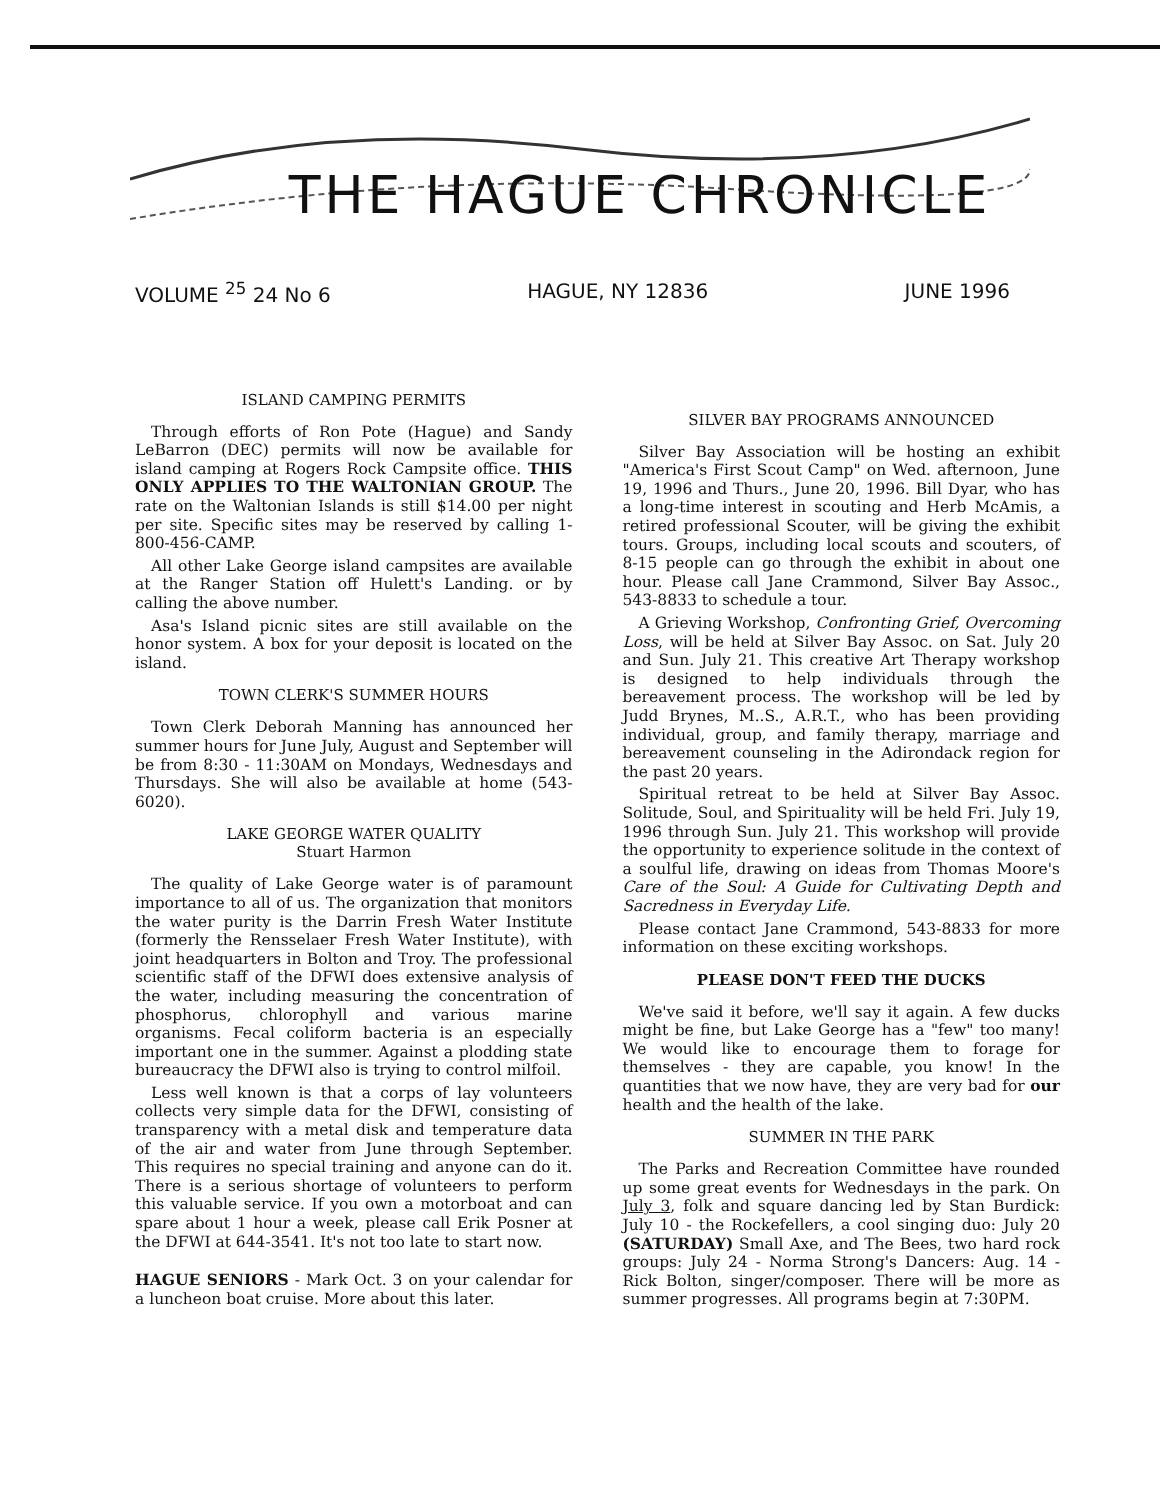THE HAGUE CHRONICLE
VOLUME <sup>25</sup> 24 No 6 HAGUE, NY 12836 JUNE 1996
ISLAND CAMPING PERMITS
Through efforts of Ron Pote (Hague) and Sandy LeBarron (DEC) permits will now be available for island camping at Rogers Rock Campsite office. THIS ONLY APPLIES TO THE WALTONIAN GROUP. The rate on the Waltonian Islands is still $14.00 per night per site. Specific sites may be reserved by calling 1-800-456-CAMP.
All other Lake George island campsites are available at the Ranger Station off Hulett's Landing. or by calling the above number.
Asa's Island picnic sites are still available on the honor system. A box for your deposit is located on the island.
TOWN CLERK'S SUMMER HOURS
Town Clerk Deborah Manning has announced her summer hours for June July, August and September will be from 8:30 - 11:30AM on Mondays, Wednesdays and Thursdays. She will also be available at home (543-6020).
LAKE GEORGE WATER QUALITY
Stuart Harmon
The quality of Lake George water is of paramount importance to all of us. The organization that monitors the water purity is the Darrin Fresh Water Institute (formerly the Rensselaer Fresh Water Institute), with joint headquarters in Bolton and Troy. The professional scientific staff of the DFWI does extensive analysis of the water, including measuring the concentration of phosphorus, chlorophyll and various marine organisms. Fecal coliform bacteria is an especially important one in the summer. Against a plodding state bureaucracy the DFWI also is trying to control milfoil.
Less well known is that a corps of lay volunteers collects very simple data for the DFWI, consisting of transparency with a metal disk and temperature data of the air and water from June through September. This requires no special training and anyone can do it. There is a serious shortage of volunteers to perform this valuable service. If you own a motorboat and can spare about 1 hour a week, please call Erik Posner at the DFWI at 644-3541. It's not too late to start now.
HAGUE SENIORS - Mark Oct. 3 on your calendar for a luncheon boat cruise. More about this later.
SILVER BAY PROGRAMS ANNOUNCED
Silver Bay Association will be hosting an exhibit "America's First Scout Camp" on Wed. afternoon, June 19, 1996 and Thurs., June 20, 1996. Bill Dyar, who has a long-time interest in scouting and Herb McAmis, a retired professional Scouter, will be giving the exhibit tours. Groups, including local scouts and scouters, of 8-15 people can go through the exhibit in about one hour. Please call Jane Crammond, Silver Bay Assoc., 543-8833 to schedule a tour.
A Grieving Workshop, Confronting Grief, Overcoming Loss, will be held at Silver Bay Assoc. on Sat. July 20 and Sun. July 21. This creative Art Therapy workshop is designed to help individuals through the bereavement process. The workshop will be led by Judd Brynes, M..S., A.R.T., who has been providing individual, group, and family therapy, marriage and bereavement counseling in the Adirondack region for the past 20 years.
Spiritual retreat to be held at Silver Bay Assoc. Solitude, Soul, and Spirituality will be held Fri. July 19, 1996 through Sun. July 21. This workshop will provide the opportunity to experience solitude in the context of a soulful life, drawing on ideas from Thomas Moore's Care of the Soul: A Guide for Cultivating Depth and Sacredness in Everyday Life.
Please contact Jane Crammond, 543-8833 for more information on these exciting workshops.
PLEASE DON'T FEED THE DUCKS
We've said it before, we'll say it again. A few ducks might be fine, but Lake George has a "few" too many! We would like to encourage them to forage for themselves - they are capable, you know! In the quantities that we now have, they are very bad for our health and the health of the lake.
SUMMER IN THE PARK
The Parks and Recreation Committee have rounded up some great events for Wednesdays in the park. On July 3, folk and square dancing led by Stan Burdick: July 10 - the Rockefellers, a cool singing duo: July 20 (SATURDAY) Small Axe, and The Bees, two hard rock groups: July 24 - Norma Strong's Dancers: Aug. 14 - Rick Bolton, singer/composer. There will be more as summer progresses. All programs begin at 7:30PM.